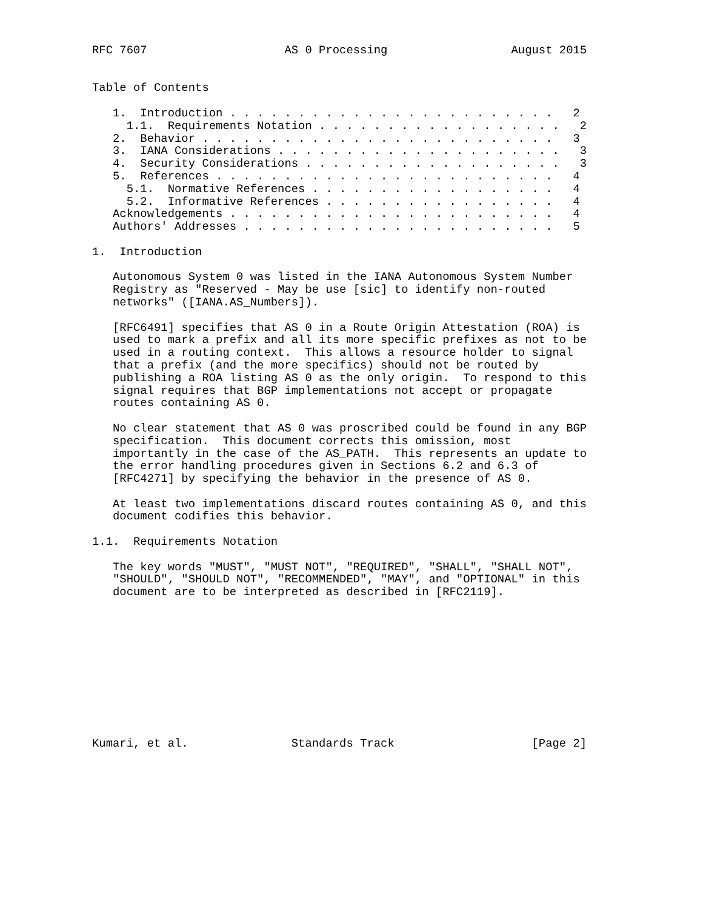RFC 7607                    AS 0 Processing                  August 2015


Table of Contents

   1.  Introduction . . . . . . . . . . . . . . . . . . . . . . . .   2
     1.1.  Requirements Notation . . . . . . . . . . . . . . . . . .   2
   2.  Behavior . . . . . . . . . . . . . . . . . . . . . . . . . .   3
   3.  IANA Considerations . . . . . . . . . . . . . . . . . . . . .   3
   4.  Security Considerations . . . . . . . . . . . . . . . . . . .   3
   5.  References . . . . . . . . . . . . . . . . . . . . . . . . .   4
     5.1.  Normative References . . . . . . . . . . . . . . . . . .   4
     5.2.  Informative References . . . . . . . . . . . . . . . . .   4
   Acknowledgements . . . . . . . . . . . . . . . . . . . . . . . .   4
   Authors' Addresses . . . . . . . . . . . . . . . . . . . . . . .   5

1.  Introduction

   Autonomous System 0 was listed in the IANA Autonomous System Number
   Registry as "Reserved - May be use [sic] to identify non-routed
   networks" ([IANA.AS_Numbers]).

   [RFC6491] specifies that AS 0 in a Route Origin Attestation (ROA) is
   used to mark a prefix and all its more specific prefixes as not to be
   used in a routing context.  This allows a resource holder to signal
   that a prefix (and the more specifics) should not be routed by
   publishing a ROA listing AS 0 as the only origin.  To respond to this
   signal requires that BGP implementations not accept or propagate
   routes containing AS 0.

   No clear statement that AS 0 was proscribed could be found in any BGP
   specification.  This document corrects this omission, most
   importantly in the case of the AS_PATH.  This represents an update to
   the error handling procedures given in Sections 6.2 and 6.3 of
   [RFC4271] by specifying the behavior in the presence of AS 0.

   At least two implementations discard routes containing AS 0, and this
   document codifies this behavior.

1.1.  Requirements Notation

   The key words "MUST", "MUST NOT", "REQUIRED", "SHALL", "SHALL NOT",
   "SHOULD", "SHOULD NOT", "RECOMMENDED", "MAY", and "OPTIONAL" in this
   document are to be interpreted as described in [RFC2119].











Kumari, et al.               Standards Track                    [Page 2]